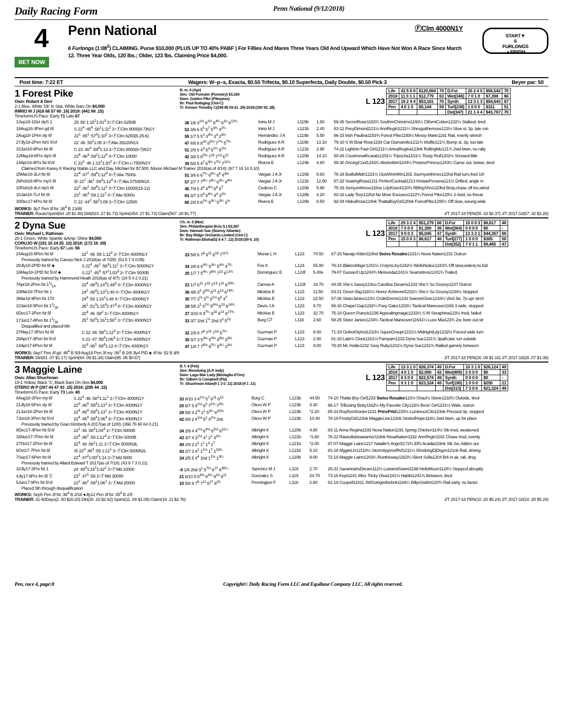Daily Racing Form Penn National (9/12/2018)
4
BET NOW
Penn National ⒻClm 4000N1Y
6 Furlongs (1:08<sup>2</sup>) CLAIMING. Purse $10,000 (PLUS UP TO 40% PABF ) For Fillies And Mares Three Years Old And Upward Which Have Not Won A Race Since March 12. Three Year Olds, 120 lbs.; Older, 123 lbs. Claiming Price $4,000.
START▼
6
FURLONGS
▲FINISH
Post time: 7:22 ET Wagers: W–p–s, Exacta, $0.50 Trifecta, $0.10 Superfecta, Daily Double, $0.50 Pick 3 Beyer par: 50
1 Forest Pike
Own: Robert A Derr
2-1 Blue, White 'Dk' In Star, White Bars On $4,000
INIRIO M J (416 66 57 60 .16) 2018: (441 68 .15)
TimeformUS Pace: Early 71 Late 67
B. m. 6 (Apr)
Sire: Old Forester (Forestry) $3,160
Dam: Golden Pike (Pikepass)
Br: Paul Buttigieg (Ont-C)
Tr: Kreiser Timothy C(294 85 59 41 .29) 2018:(330 92 .28)
| L 123 | Life | 41 5 6 8 | $120,894 | 70 | D.Fst | 20 2 4 5 | $58,542 | 70 |
| | 2018 | 11 0 1 1 | $12,779 | 63 | Wet(346) | 7 0 1 0 | $7,398 | 66 |
| | 2017 | 16 2 4 4 | $53,161 | 70 | Synth | 13 3 1 3 | $54,643 | 67 |
| | Pen | 4 0 1 0 | $5,144 | 59 | Turf(238) | 1 0 0 0 | $311 | 51 |
| | | | | | Dst(347) | 21 1 4 4 | $43,767 | 70 |
| 1Sep18-1Del slyS 1 | 25 :50 1:15<sup>2</sup>1:41<sup>3</sup> 3↑ⒻClm 6250B | 36 1/6 3<sup>1½</sup> 6<sup>2½</sup> 6<sup>4¼</sup> 6<sup>10</sup> 6<sup>12¾</sup> | Inirio M J | L119b | 1.80 | 59-26 SecretRose1183¾ SouthrnChristms1193¼ CliforniCotton1232¼ Stalked, tired |
| 18Aug18-3Pen gd 6f | S 22<sup>4</sup> :45<sup>4</sup> :58<sup>1</sup>1:11<sup>2</sup> 3↑ⒻClm 8000(8-7)N1Y | 53 3/6 6 5<sup>5</sup> 5<sup>7</sup> 5<sup>4¾</sup> 4<sup>2¼</sup> | Inirio M J | L121b | 2.40 | 83-12 FireyDimond121½ AnnRegin1211¼ Shesgotthemovs123½ Slow st, 3p, late run |
| 2Aug18-1Pen sly 6f | 22<sup>1</sup> :45<sup>1</sup> :57<sup>3</sup>1:10<sup>2</sup> 3↑ⒻClm 6250(6.25-6) | 59 1/7 5 5<sup>3</sup> 3<sup>3½</sup> 3<sup>3</sup> 2<sup>3¾</sup> | Hernandez J A | L119b | 5.50 | 86-15 Irish Paulina1153¾ Forest Pike1193¼ Messy Marie1191 Rail, evenly stretch |
| 27Jly18-2Pen fstS 5½f | 22 :46 :58<sup>2</sup>1:05 3↑ⒻAlw 29120N1X | 47 4/8 8 8<sup>10</sup> 8<sup>9½</sup> 7<sup>7½</sup> 5<sup>7¾</sup> | Rodriguez A R | L119b | 13.10 | 79-10 S W Briar Rose1193 Cat Giumarello1211¾ Wolfie121¾ Bump st, 3p, too late |
| 15Jun18-6Pen fst 6f | C 23 :46<sup>4</sup> :59<sup>4</sup>1:13 3↑ⒻClm 8000(8-7)N1Y | 51 2/9 5 4<sup>3</sup> 5<sup>3</sup> 5<sup>1¼</sup> 5<sup>2½</sup> | Rodriguez A R | L121b | 2.90 | 74-22 Lightnin Fast Girl1211¼ AnnaRegina123nk RollingMo121¾ 2wd btwn, no rally |
| 12May18-6Prx slyS 6f | 22<sup>4</sup> :46<sup>3</sup> :59<sup>2</sup>1:12<sup>4</sup> 4↑ⒻClm 10000 | 42 3/8 5 6<sup>5½</sup> 7<sup>10</sup> 7<sup>13</sup> 6<sup>12</sup> | Rodriguez A R | L120b | 14.10 | 60-26 Courtmewithcarats 1201¼ Tripocha1151¼ Trusty Roll 1202½ Showed little |
| 14Apr18-4Prx fst 6½f | C 22<sup>2</sup> :46 1:13<sup>1</sup>1:20<sup>2</sup> 4↑ⒻClm c-7500N1Y | 39 5/8 5 4<sup>2</sup> 6<sup>3½</sup> 7<sup>7½</sup> 7<sup>11¾</sup> | Rivera E | L124b | 4.80 | 59-30 DncingCool 1243¾ AbetsAbet 1244¼ PrstonsPrincss1243¼ Came out, betwe, tired |
| Claimed from Kasey K Racing Stable LLC and Day, Michael for $7,500, Moore Michael M Trainer 2018(as of 4/14): (67 7 16 14 0.10) | | | | | | |
| 25Mar18-3Lrl fst 6f | 22<sup>4</sup> :47<sup>1</sup> :59<sup>4</sup>1:12<sup>3</sup> 4↑ⒻAlw 7500s | 51 3/6 6 6<sup>7¾</sup> 6<sup>6¼</sup> 6<sup>6</sup> 4<sup>3½</sup> | Vargas J A Jr | L120b | 8.60 | 76-18 ButifulMidn1221½ IJustWnnWin1202 Journyonthmov122hd Rail turn,4wd 1/8 |
| 26Feb18-8Prx myS 6f | Ⓜ 22<sup>2</sup> :46<sup>1</sup> :59<sup>3</sup>1:12<sup>4</sup> 4↑ⒻAlw 57540N1X | 57 2/7 7 7<sup>4¼</sup> 7<sup>6¼</sup> 6<sup>3¼</sup> 4<sup>4½</sup> | Vargas J A Jr | L121b | 12.90 | 67-22 SoaringRosa1211 PerfectCocktail1213 KristasPersona121½ Drifted, angle in |
| 10Feb18-4Lrl slyS 6f | 22<sup>2</sup> :46<sup>2</sup> :58<sup>4</sup>1:12<sup>1</sup> 4↑ⒻClm 15000(15-12) | 45 7/9 5 4<sup>6</sup> 4<sup>4½</sup> 6<sup>6</sup> 8<sup>7</sup> | Cedeno C | L120b | 5.90 | 75-19 Jornyonthmov116no LdyKswck 120¾ RBlngShns 120hd Bmp,chase off ins,wknd |
| 15Jan18-7Lrl fst 6f | 23<sup>1</sup> :46<sup>4</sup> :59 1:11<sup>2</sup> 4↑ⒻAlw 5000s | 63 3/7 3 5<sup>4</sup> 5<sup>4½</sup> 4<sup>4</sup> 3<sup>2¾</sup> | Vargas J A Jr | L120b | 4.20 | 83-18 Lady Terp122hd No More Excuses1222¾ Forest Pike120½ 2-4wd, no threat |
| 30Dec17-6Prx fst 6f | C 22 :44<sup>2</sup> :56<sup>2</sup>1:09 3↑ⒻClm 12500 | 60 2/8 8 6<sup>1¾</sup> 5<sup>3¼</sup> 5<sup>3¾</sup> 3<sup>½</sup> | Rivera E | L120b | 8.50 | 92-04 HideaRose124nk ThattaBoyGirl120nk ForestPike1205¼ Off slow, swung wide |
WORKS: Jly7 Pen 3f fst :36<sup>4</sup> B 13/48
TRAINER: Route/Sprint(64 .20 $1.48) Dirt(823 .27 $1.73) Sprint(454 .27 $1.73) Claim(567 .28 $1.77) J/T 2017-18 PEN(55 .33 $2.37) J/T 2017-18(57 .32 $2.28)
2 Dyna Sue
Own: Michael L Rathman
20-1 Green, White Sparkle &Amp; Shine $4,000
CORUJO W (161 16 24 25 .10) 2018: (172 16 .09)
TimeformUS Pace: Early 67 Late 56
Ch. m. 5 (Mar)
Sire: Philanthropist (Kris S.) $3,367
Dam: Hannah Sue (Stormy Atlantic)
Br: Bay Ridge Orchards Limited (Ont-C)
Tr: Rathman Elisha(52 6 4 7 .12) 2018:(59 6 .10)
| L 123 | Life | 29 3 2 4 | $51,279 | 66 | D.Fst | 15 0 0 3 | $6,617 | 48 |
| | 2018 | 7 0 0 0 | $1,300 | 36 | Wet(364) | 0 0 0 0 | $0 | - |
| | 2017 | 9 0 0 3 | $5,045 | 47 | Synth | 13 3 2 1 | $44,357 | 66 |
| | Pen | 15 0 0 3 | $6,617 | 48 | Turf(277) | 1 0 0 0 | $305 | 50 |
| | | | | | Dst(352) | 7 0 1 1 | $9,465 | 47 |
| 24Aug18-8Pen fst 6f | 22<sup>2</sup> :46 :59 1:12<sup>3</sup> 3↑ⒻClm 4000N1Y | 23 5/8 6 7<sup>8</sup> 8<sup>11</sup> 8<sup>10</sup> 7<sup>11¾</sup> | Munar L H | L123 | 74.50 | 67-15 Navajo Kitten116hd Swiss Rosalee 1231¼ Nova Nation1231 Outrun |
| Previously trained by Caruso Nick J 2018(as of 7/29): (53 5 7 4 0.09) | | | | | | |
| 29Jly18-2PID fst 6f ◈ | S 22<sup>4</sup> :46<sup>1</sup> :58<sup>3</sup>1:11<sup>1</sup> 3↑ⒻClm 5000N1Y | 34 2/6 6 6<sup>4¾</sup> 5<sup>3¼</sup> 5<sup>4½</sup> 4<sup>7¾</sup> | Fox K | L124 | 55.80 | 76-14 BlakesMagic 1241½ CrolynsJoy 1242½ WellsNotice1243¾ Off slow,widest,no bid |
| 16May18-1PID fst 5½f ◈ | S 22<sup>1</sup> :45<sup>3</sup> :57<sup>2</sup>1:03<sup>3</sup> 3↑ⒻClm 5000B | 20 1/7 7 5<sup>4¼</sup> 7<sup>8½</sup> 7<sup>10</sup> 6<sup>12½</sup> | Dominguez E | L124f | 5.40e | 79-07 Gussied Up1244¾ Meloveda1241½ Seamstress1241¾ Trailed, |
| Previously trained by Hammond Heath 2018(as of 4/7): (24 5 4 2 0.21) | | | | | | |
| 7Apr18-2Pen fst 11/16 | 23<sup>4</sup> :48<sup>3</sup>1:14<sup>3</sup>1:49<sup>3</sup> 4↑ⒻClm 4000N1Y | 23 1/7 6<sup>11</sup> 7<sup>10</sup> 7<sup>13</sup> 7<sup>11</sup> 6<sup>16¾</sup> | Carrow A | L123f | 16.70 | 44-35 She's Sassy123no Carolina Dreams1233 She'z So Groovy1237 Outrun |
| 23Mar18-7Pen fst 1 | 24<sup>2</sup> :48<sup>4</sup>1:13<sup>2</sup>1:40 4↑ⒻClm 4000N1Y | 36 4/6 3<sup>2</sup> 3<sup>4½</sup> 5<sup>11</sup> 5<sup>13</sup> 6<sup>14¾</sup> | Micklos E | L123 | 11.50 | 63-21 Green Bay1181½ Honor Achieved 1232¼ She'z So Groovy1234½ Stopped |
| 3Mar18-9Pen fst 170 | 24<sup>3</sup> :50 1:16<sup>1</sup>1:48 4↑ⒻClm 4000N1Y | 30 7/7 3<sup>½</sup> 3<sup>½</sup> 3<sup>1½</sup> 5<sup>6</sup> 4<sup>7</sup> | Micklos E | L123 | 22.50 | 57-36 SisterJanice123½ CrolinDrems1233 SweetsGlore1233½ Vied 3w, 7p upr strch |
| 10Jan18-5Pen fst 11/16 | 26<sup>1</sup> :51<sup>3</sup>1:15<sup>4</sup>1:47<sup>3</sup> 4↑ⒻClm 4000N1Y | 18 5/6 3<sup>1</sup> 4<sup>1¼</sup> 5<sup>6½</sup> 6<sup>10</sup> 6<sup>14¾</sup> | Davis J A | L123 | 9.70 | 56-16 Chapel Gap1232¼ Foxy Gator1233¼ Tactical Maneuver1166 3 wide, stopped |
| 6Dec17-2Pen fst 5f | 22<sup>3</sup> :46 :58<sup>2</sup> 3↑ⒻClm 4000N1Y | 27 3/10 8 9<sup>7¼</sup> 9<sup>10</sup> 8<sup>14</sup> 8<sup>17¾</sup> | Micklos E | L123 | 32.70 | 75-18 Queen Francis1236 Appealingmagic1233½ S W Seraphina123½ Insd, faded |
| 17Jun17-8Pen fst 11/16 | 25<sup>1</sup> :50<sup>4</sup>1:16<sup>1</sup>1:50<sup>1</sup> 3↑ⒻClm 4000N1Y | 33 3/7 1hd 1<sup>½</sup> 2hd 3<sup>3</sup> 5<sup>10</sup> | Burg C7 | L116 | 2.60 | 58-25 Sister Janice1234¼ Tactical Maneuver11641¼ Luce Mia123¾ 2w, bore out str |
| Disqualified and placed 6th | | | | | | |
| 27May17-3Pen fst 6f | C 22 :46 :59<sup>2</sup>1:12<sup>3</sup> 3↑ⒻClm 4000N1Y | 32 2/9 8 7<sup>8</sup> 7<sup>11</sup> 7<sup>10</sup> 5<sup>7¾</sup> | Guzman P | L123 | 8.00 | 71-19 GethotStyhot1233½ SqureGroupr1231½ MidnightLdy1232½ Forced wide turn |
| 29Apr17-3Pen fst 5½f | S 23 :47 :59<sup>4</sup>1:06<sup>3</sup> 3↑ⒻClm 4000N1Y | 35 5/7 3 5<sup>3½</sup> 5<sup>4½</sup> 4<sup>6½</sup> 3<sup>3½</sup> | Guzman P | L123 | 2.90 | 81-18 Latin's Clock1161½ Pampam1232 Dyna Sue1231¾ 3path,late run outside |
| 14Apr17-6Pen fst 6f | 22<sup>3</sup> :46<sup>1</sup> :58<sup>4</sup>1:12 4↑ⒻClm 4000N1Y | 47 1/8 7 7<sup>6½</sup> 6<sup>5¼</sup> 5<sup>4¼</sup> 3<sup>3½</sup> | Guzman P | L123 | 9.00 | 78-20 Mc Hottie1232 Soxy Ruby1231½ Dyna Sue1231¾ Rallied gamely between |
WORKS: Sep7 Pen 4f gd :49<sup>4</sup> B 5/9 Aug18 Pen 3f my :36<sup>2</sup> B 2/8 Jly4 PID ◈ 4f fst :52 B 9/9
TRAINER: Dirt(81 .07 $1.17) Sprint(94 .09 $1.34) Claim(95 .06 $0.67) J/T 2017-18 PEN(26 .08 $1.16) J/T 2017-18(28 .07 $1.08)
3 Maggie Laine
Own: Allan Shuchman
15-1 Yellow, Black 'S', Black Bars On Slvs $4,000
OTERO W P (287 44 47 43 .15) 2018: (295 44 .15)
TimeformUS Pace: Early 73 Late 40
B. f. 4 (Feb)
Sire: Revolving (A.P. Indy)
Dam: Lago Mar Lady (Medaglia d'Oro)
Br: Gilbert G Campbell (Fla)
Tr: Shuchman Allan(9 1 3 0 .11) 2018:(9 1 .11)
| L 123 | Life | 13 3 1 0 | $26,374 | 49 | D.Fst | 10 3 1 0 | $26,124 | 49 |
| | 2018 | 4 0 1 0 | $2,000 | 42 | Wet(409) | 2 0 0 0 | $0 | 33 |
| | 2017 | 8 3 0 0 | $22,574 | 49 | Synth | 0 0 0 0 | $0 | - |
| | Pen | 9 3 1 0 | $23,324 | 49 | Turf(190) | 1 0 0 0 | $250 | 21 |
| | | | | | Dst(313) | 7 3 0 0 | $21,324 | 49 |
| 8Aug18-2Pen my 6f | S 22<sup>3</sup> :46 :58<sup>1</sup>1:11<sup>1</sup> 3↑ⒻClm 4000N1Y | 33 8/10 3 4<sup>1½</sup> 5<sup>7</sup> 6<sup>11</sup> 8<sup>12</sup> | Burg C | L123b | 44.50 | 74-10 Thatta Boy Girl 1233 Swiss Rosalee 123½ Ghazi's Stone1233¾ Outside, tired |
| 21Jly18-5Pen sly 6f | 22<sup>3</sup> :46<sup>4</sup> :59<sup>4</sup>1:13<sup>1</sup> 3↑ⒻClm 4000N1Y | 20 6/7 5 5<sup>2½</sup> 6<sup>5</sup> 7<sup>5¾</sup> 7<sup>9¾</sup> | Otero W P | L123b | 4.30 | 66-17 ⒹBoxing Betty1162½ My Favorite City123½ Bess' Girl1231½ Wide, outrun |
| 21Jun18-2Pen fst 6f | 22<sup>4</sup> :46<sup>4</sup> :59<sup>4</sup>1:13<sup>1</sup> 3↑ⒻClm 4000N1Y | 28 5/8 4 2<sup>½</sup> 2<sup>1</sup> 5<sup>3¼</sup> 8<sup>10½</sup> | Otero W P | L123b | *2.20 | 65-24 RoylSixShooter1231 PrinsPrid 1233½ LuminousCilo 123nk Pressed 3p, stopped |
| 7Jun18-3Pen fst 5½f | 22<sup>4</sup> :46<sup>4</sup> :59<sup>4</sup>1:06<sup>4</sup> 3↑ⒻClm 4000N1Y | 42 6/9 2 4<sup>1½</sup> 5<sup>2</sup> 4<sup>2½</sup> 2nk | Otero W P | L123b | 10.40 | 78-18 FrostyGirl123nk MaggieLine123nk StrekofHope118½ 2wd btwn, up for place |
| Previously trained by Graci Kimberly A 2017(as of 12/8): (366 76 60 64 0.21) | | | | | | |
| 8Dec17-4Pen fst 5½f | 22<sup>1</sup> :46 :58<sup>2</sup>1:04<sup>4</sup> 3↑ⒻClm 5000B | 34 2/9 4 4<sup>2½</sup> 6<sup>4½</sup> 6<sup>5½</sup> 8<sup>11¼</sup> | Albright K | L120b | 4.80 | 83-11 Anna Regina1193 Nova Nation1191 Spring Chicken114½ Stk insd, weakened |
| 16Nov17-7Pen fst 6f | 22<sup>4</sup> :46<sup>2</sup> :59 1:12<sup>3</sup> 3↑ⒻClm 5000B | 43 3/7 4 3<sup>1½</sup> 4<sup>1</sup> 2<sup>2</sup> 4<sup>3¼</sup> | Albright K | L122b | *1.60 | 76-22 Raisedtobeawarrior119nk NovaNation1192 AnnRegin 1191 Chase insd, evenly |
| 27Oct17-2Pen fst 6f | 22<sup>3</sup> :46 :58<sup>1</sup>1:11 3↑ⒻClm 5000N3L | 49 2/9 3 2<sup>1</sup> 1<sup>1</sup> 1<sup>3</sup> 1<sup>7</sup> | Albright K | L121b | *2.00 | 87-07 Maggie Laine1217 Natalie's Angel 1172¾ Ell's Acadia 119nk Stk 2w, ridden out |
| 6Oct17-7Pen fst 6f | Ⓜ 22<sup>3</sup> :46<sup>3</sup> :59 1:12<sup>1</sup> 3↑ⒻClm 5000N2L | 43 2/7 3 4<sup>2</sup> 1<sup>1½</sup> 1<sup>7</sup> 1<sup>10¼</sup> | Albright K | L121b | 5.10 | 81-18 MggieLin 12110¼ StormApprovlRvf1211¼ ShndongDjDrgon121nk Rail, driving |
| 7Sep17-6Pen fst 6f | 22<sup>4</sup> :47<sup>2</sup>1:00<sup>2</sup>1:14 3↑ⒻMd 5000 | 34 2/5 5 4<sup>4</sup> 1hd 1<sup>1½</sup> 1<sup>3¼</sup> | Albright K | L120b | 9.00 | 72-18 Maggie Laine 1203¼ Runthisway1163¾ Silent Sofia1204 Brk in air, rail, drvg |
| Previously trained by Allard Edward T 2017(as of 7/18): (43 9 7 3 0.21) | | | | | | |
| 18Jly17-3Prx fst 1 | 24 :48<sup>4</sup>1:15<sup>1</sup>1:42<sup>2</sup> 3↑ⒻMd 10000 | -0 1/6 2hd 3<sup>1</sup> 5<sup>7½</sup> 6<sup>17</sup> 6<sup>35¼</sup> | Sanchez M J | L119 | 2.70 | 25-31 SavannahsDream112½ LuteandSweet 1198 HelloMoon1124¼ Stopped abruptly |
| 4Jly17-6Prx fm 5f Ⓣ | 23<sup>2</sup> :47<sup>1</sup> :59 3↑ⒻMd 30000 | 21 6/10 5 5<sup>3½</sup> 8<sup>3¾</sup> 9<sup>10</sup> 9<sup>11</sup> | Gonzalez S | L119 | 24.70 | 73-16 Kept1241 Miss Tricky Diva 1241½ Habibi1241¾ Between, tired |
| 5Jun17-9Prx fst 5½f | 22<sup>2</sup> :46<sup>2</sup> :59<sup>1</sup>1:06<sup>1</sup> 3↑ⒻMd 20000 | 10 5/8 8 7<sup>6</sup> 7<sup>11</sup> 5<sup>17</sup> 6<sup>20</sup> | Pennington F | L118 | 2.80 | 61-18 Coupell11811 JWGoingtothebnk1184¼ BillysSwthrt120¾ Rail early, no factor |
| Placed 5th through disqualification | | | | | | |
WORKS: Sep5 Pen 3f fst :36<sup>4</sup> B 2/16 ●Jly12 Pen 3f fst :35<sup>4</sup> B 1/5
TRAINER: 31-60Days(2 .50 $20.20) Dirt(20 .10 $2.62) Sprint(11 .09 $1.09) Claim(19 .11 $2.76) J/T 2017-18 PEN(10 .20 $5.24) J/T 2017-18(10 .20 $5.24)
Pen, race 4, page:8 Copyright© Daily Racing Form LLC and Equibase Company LLC. All rights reserved.